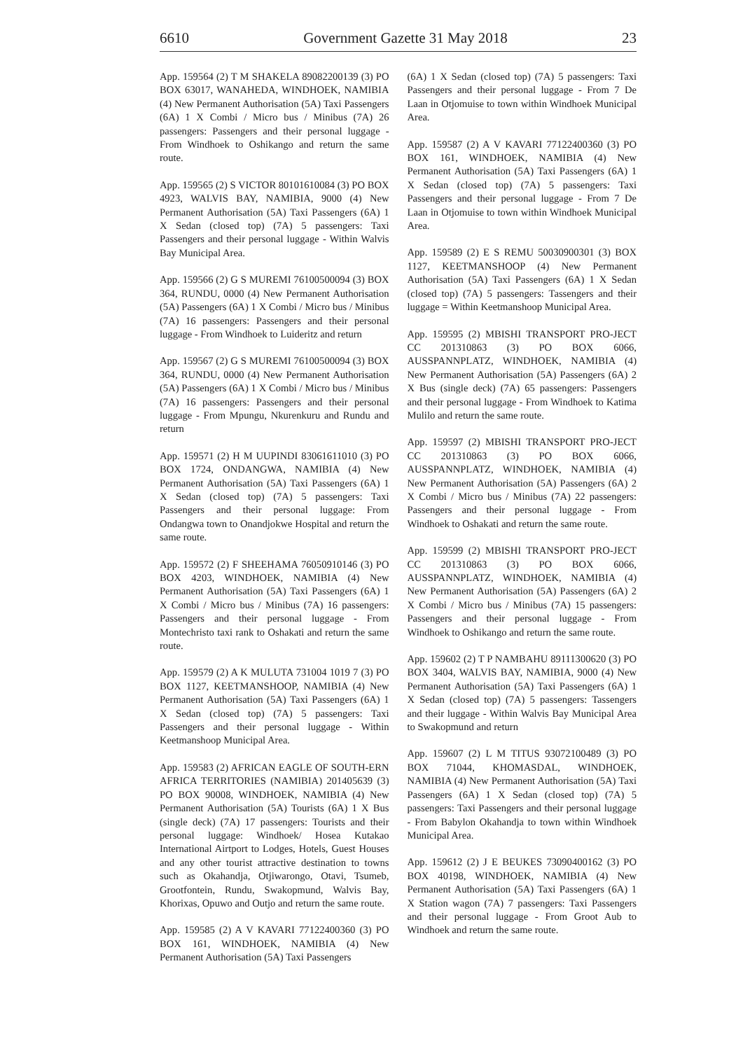6610 Government Gazette 31 May 2018 23
App. 159564 (2) T M SHAKELA 89082200139 (3) PO BOX 63017, WANAHEDA, WINDHOEK, NAMIBIA (4) New Permanent Authorisation (5A) Taxi Passengers (6A) 1 X Combi / Micro bus / Minibus (7A) 26 passengers: Passengers and their personal luggage - From Windhoek to Oshikango and return the same route.
App. 159565 (2) S VICTOR 80101610084 (3) PO BOX 4923, WALVIS BAY, NAMIBIA, 9000 (4) New Permanent Authorisation (5A) Taxi Passengers (6A) 1 X Sedan (closed top) (7A) 5 passengers: Taxi Passengers and their personal luggage - Within Walvis Bay Municipal Area.
App. 159566 (2) G S MUREMI 76100500094 (3) BOX 364, RUNDU, 0000 (4) New Permanent Authorisation (5A) Passengers (6A) 1 X Combi / Micro bus / Minibus (7A) 16 passengers: Passengers and their personal luggage - From Windhoek to Luideritz and return
App. 159567 (2) G S MUREMI 76100500094 (3) BOX 364, RUNDU, 0000 (4) New Permanent Authorisation (5A) Passengers (6A) 1 X Combi / Micro bus / Minibus (7A) 16 passengers: Passengers and their personal luggage - From Mpungu, Nkurenkuru and Rundu and return
App. 159571 (2) H M UUPINDI 83061611010 (3) PO BOX 1724, ONDANGWA, NAMIBIA (4) New Permanent Authorisation (5A) Taxi Passengers (6A) 1 X Sedan (closed top) (7A) 5 passengers: Taxi Passengers and their personal luggage: From Ondangwa town to Onandjokwe Hospital and return the same route.
App. 159572 (2) F SHEEHAMA 76050910146 (3) PO BOX 4203, WINDHOEK, NAMIBIA (4) New Permanent Authorisation (5A) Taxi Passengers (6A) 1 X Combi / Micro bus / Minibus (7A) 16 passengers: Passengers and their personal luggage - From Montechristo taxi rank to Oshakati and return the same route.
App. 159579 (2) A K MULUTA 731004 1019 7 (3) PO BOX 1127, KEETMANSHOOP, NAMIBIA (4) New Permanent Authorisation (5A) Taxi Passengers (6A) 1 X Sedan (closed top) (7A) 5 passengers: Taxi Passengers and their personal luggage - Within Keetmanshoop Municipal Area.
App. 159583 (2) AFRICAN EAGLE OF SOUTH-ERN AFRICA TERRITORIES (NAMIBIA) 201405639 (3) PO BOX 90008, WINDHOEK, NAMIBIA (4) New Permanent Authorisation (5A) Tourists (6A) 1 X Bus (single deck) (7A) 17 passengers: Tourists and their personal luggage: Windhoek/ Hosea Kutakao International Airtport to Lodges, Hotels, Guest Houses and any other tourist attractive destination to towns such as Okahandja, Otjiwarongo, Otavi, Tsumeb, Grootfontein, Rundu, Swakopmund, Walvis Bay, Khorixas, Opuwo and Outjo and return the same route.
App. 159585 (2) A V KAVARI 77122400360 (3) PO BOX 161, WINDHOEK, NAMIBIA (4) New Permanent Authorisation (5A) Taxi Passengers
(6A) 1 X Sedan (closed top) (7A) 5 passengers: Taxi Passengers and their personal luggage - From 7 De Laan in Otjomuise to town within Windhoek Municipal Area.
App. 159587 (2) A V KAVARI 77122400360 (3) PO BOX 161, WINDHOEK, NAMIBIA (4) New Permanent Authorisation (5A) Taxi Passengers (6A) 1 X Sedan (closed top) (7A) 5 passengers: Taxi Passengers and their personal luggage - From 7 De Laan in Otjomuise to town within Windhoek Municipal Area.
App. 159589 (2) E S REMU 50030900301 (3) BOX 1127, KEETMANSHOOP (4) New Permanent Authorisation (5A) Taxi Passengers (6A) 1 X Sedan (closed top) (7A) 5 passengers: Tassengers and their luggage = Within Keetmanshoop Municipal Area.
App. 159595 (2) MBISHI TRANSPORT PRO-JECT CC 201310863 (3) PO BOX 6066, AUSSPANNPLATZ, WINDHOEK, NAMIBIA (4) New Permanent Authorisation (5A) Passengers (6A) 2 X Bus (single deck) (7A) 65 passengers: Passengers and their personal luggage - From Windhoek to Katima Mulilo and return the same route.
App. 159597 (2) MBISHI TRANSPORT PRO-JECT CC 201310863 (3) PO BOX 6066, AUSSPANNPLATZ, WINDHOEK, NAMIBIA (4) New Permanent Authorisation (5A) Passengers (6A) 2 X Combi / Micro bus / Minibus (7A) 22 passengers: Passengers and their personal luggage - From Windhoek to Oshakati and return the same route.
App. 159599 (2) MBISHI TRANSPORT PRO-JECT CC 201310863 (3) PO BOX 6066, AUSSPANNPLATZ, WINDHOEK, NAMIBIA (4) New Permanent Authorisation (5A) Passengers (6A) 2 X Combi / Micro bus / Minibus (7A) 15 passengers: Passengers and their personal luggage - From Windhoek to Oshikango and return the same route.
App. 159602 (2) T P NAMBAHU 89111300620 (3) PO BOX 3404, WALVIS BAY, NAMIBIA, 9000 (4) New Permanent Authorisation (5A) Taxi Passengers (6A) 1 X Sedan (closed top) (7A) 5 passengers: Tassengers and their luggage - Within Walvis Bay Municipal Area to Swakopmund and return
App. 159607 (2) L M TITUS 93072100489 (3) PO BOX 71044, KHOMASDAL, WINDHOEK, NAMIBIA (4) New Permanent Authorisation (5A) Taxi Passengers (6A) 1 X Sedan (closed top) (7A) 5 passengers: Taxi Passengers and their personal luggage - From Babylon Okahandja to town within Windhoek Municipal Area.
App. 159612 (2) J E BEUKES 73090400162 (3) PO BOX 40198, WINDHOEK, NAMIBIA (4) New Permanent Authorisation (5A) Taxi Passengers (6A) 1 X Station wagon (7A) 7 passengers: Taxi Passengers and their personal luggage - From Groot Aub to Windhoek and return the same route.